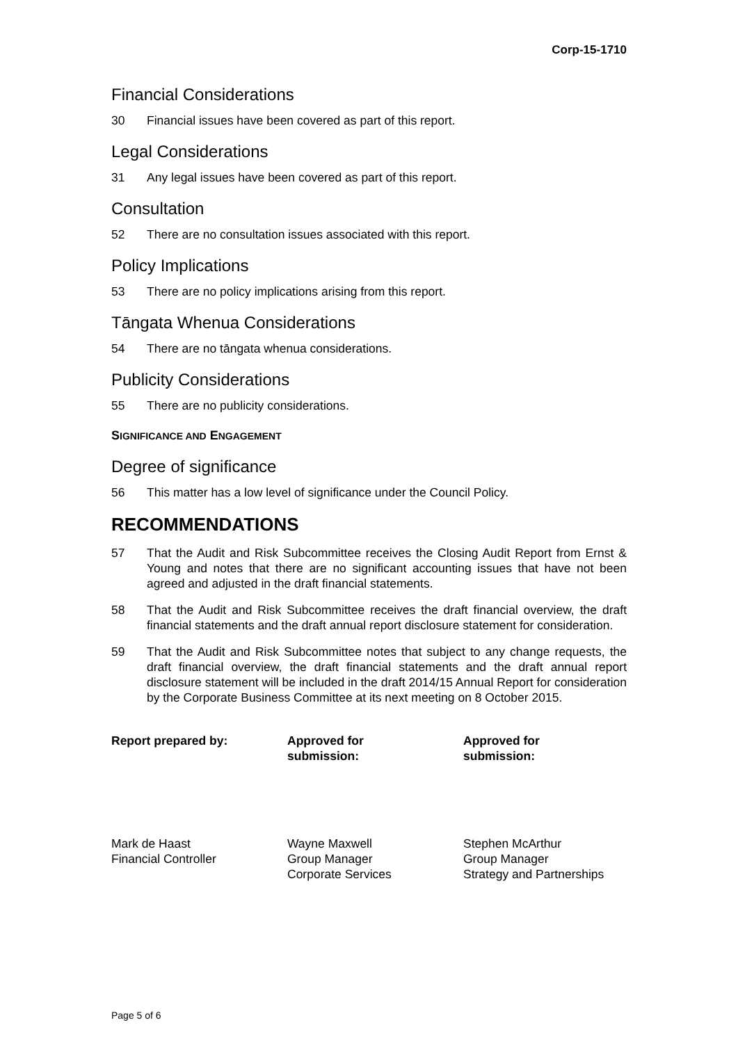Corp-15-1710
Financial Considerations
30 Financial issues have been covered as part of this report.
Legal Considerations
31 Any legal issues have been covered as part of this report.
Consultation
52 There are no consultation issues associated with this report.
Policy Implications
53 There are no policy implications arising from this report.
Tāngata Whenua Considerations
54 There are no tāngata whenua considerations.
Publicity Considerations
55 There are no publicity considerations.
SIGNIFICANCE AND ENGAGEMENT
Degree of significance
56 This matter has a low level of significance under the Council Policy.
RECOMMENDATIONS
57 That the Audit and Risk Subcommittee receives the Closing Audit Report from Ernst & Young and notes that there are no significant accounting issues that have not been agreed and adjusted in the draft financial statements.
58 That the Audit and Risk Subcommittee receives the draft financial overview, the draft financial statements and the draft annual report disclosure statement for consideration.
59 That the Audit and Risk Subcommittee notes that subject to any change requests, the draft financial overview, the draft financial statements and the draft annual report disclosure statement will be included in the draft 2014/15 Annual Report for consideration by the Corporate Business Committee at its next meeting on 8 October 2015.
Report prepared by: Approved for
submission:
Approved for
submission:
Mark de Haast
Financial Controller
Wayne Maxwell
Group Manager
Corporate Services
Stephen McArthur
Group Manager
Strategy and Partnerships
Page 5 of 6